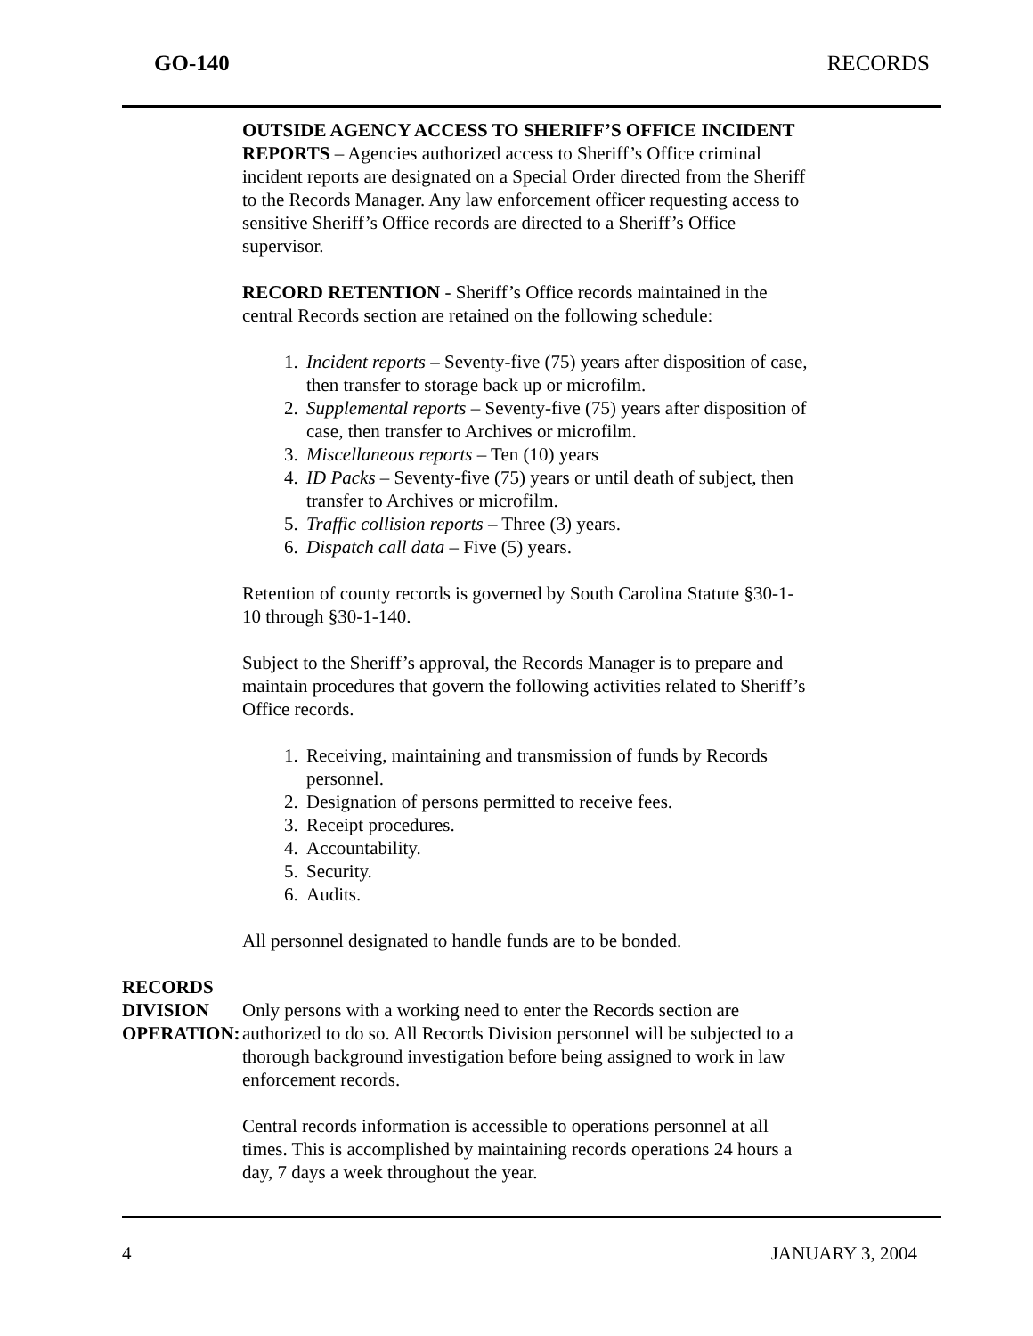GO-140 RECORDS
OUTSIDE AGENCY ACCESS TO SHERIFF’S OFFICE INCIDENT REPORTS – Agencies authorized access to Sheriff’s Office criminal incident reports are designated on a Special Order directed from the Sheriff to the Records Manager. Any law enforcement officer requesting access to sensitive Sheriff’s Office records are directed to a Sheriff’s Office supervisor.
RECORD RETENTION - Sheriff’s Office records maintained in the central Records section are retained on the following schedule:
1. Incident reports – Seventy-five (75) years after disposition of case, then transfer to storage back up or microfilm.
2. Supplemental reports – Seventy-five (75) years after disposition of case, then transfer to Archives or microfilm.
3. Miscellaneous reports – Ten (10) years
4. ID Packs – Seventy-five (75) years or until death of subject, then transfer to Archives or microfilm.
5. Traffic collision reports – Three (3) years.
6. Dispatch call data – Five (5) years.
Retention of county records is governed by South Carolina Statute §30-1-10 through §30-1-140.
Subject to the Sheriff’s approval, the Records Manager is to prepare and maintain procedures that govern the following activities related to Sheriff’s Office records.
1. Receiving, maintaining and transmission of funds by Records personnel.
2. Designation of persons permitted to receive fees.
3. Receipt procedures.
4. Accountability.
5. Security.
6. Audits.
All personnel designated to handle funds are to be bonded.
RECORDS DIVISION
OPERATION:
Only persons with a working need to enter the Records section are authorized to do so. All Records Division personnel will be subjected to a thorough background investigation before being assigned to work in law enforcement records.
Central records information is accessible to operations personnel at all times. This is accomplished by maintaining records operations 24 hours a day, 7 days a week throughout the year.
4 JANUARY 3, 2004